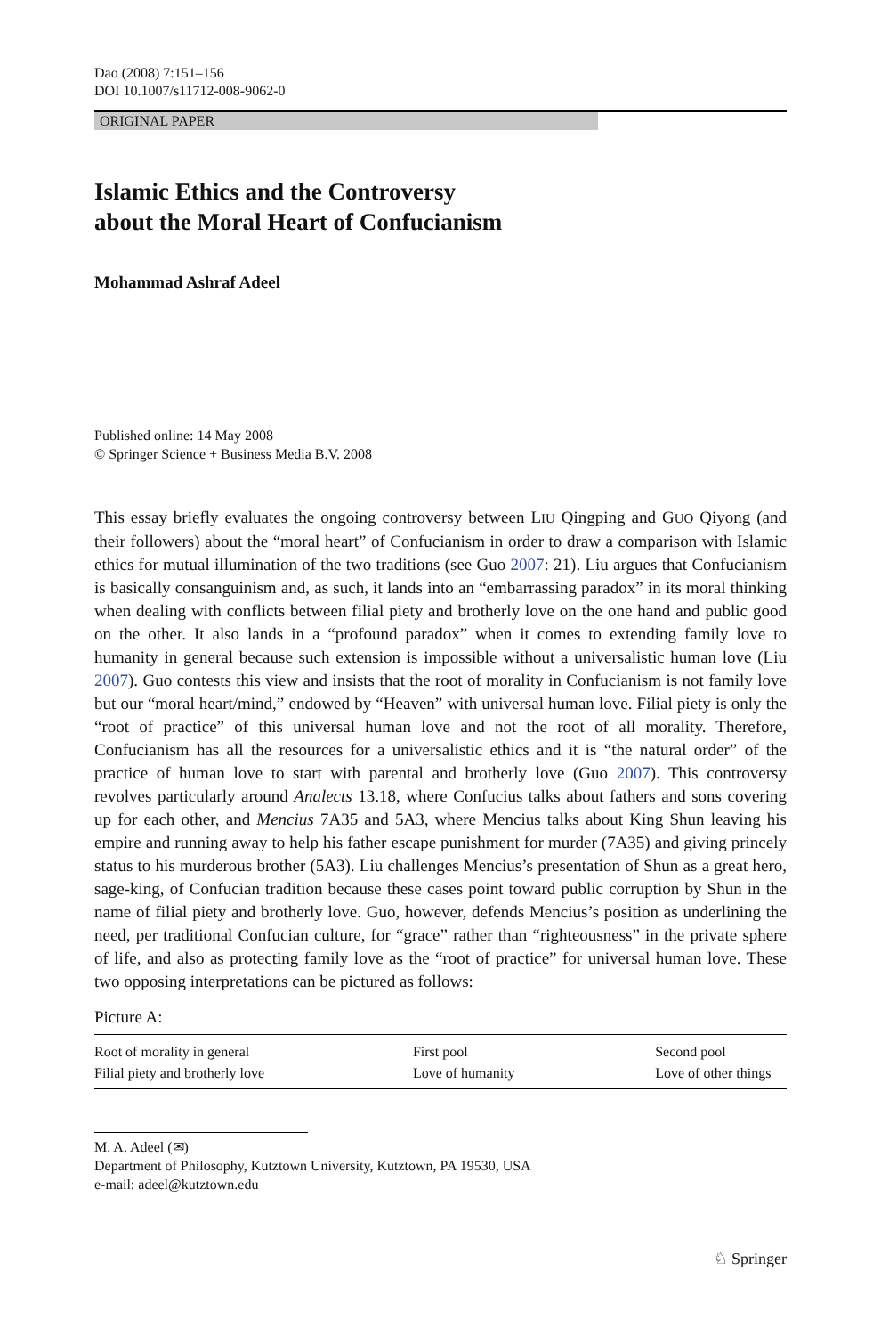Dao (2008) 7:151–156
DOI 10.1007/s11712-008-9062-0
ORIGINAL PAPER
Islamic Ethics and the Controversy
about the Moral Heart of Confucianism
Mohammad Ashraf Adeel
Published online: 14 May 2008
© Springer Science + Business Media B.V. 2008
This essay briefly evaluates the ongoing controversy between LIU Qingping and GUO Qiyong (and their followers) about the “moral heart” of Confucianism in order to draw a comparison with Islamic ethics for mutual illumination of the two traditions (see Guo 2007: 21). Liu argues that Confucianism is basically consanguinism and, as such, it lands into an “embarrassing paradox” in its moral thinking when dealing with conflicts between filial piety and brotherly love on the one hand and public good on the other. It also lands in a “profound paradox” when it comes to extending family love to humanity in general because such extension is impossible without a universalistic human love (Liu 2007). Guo contests this view and insists that the root of morality in Confucianism is not family love but our “moral heart/mind,” endowed by “Heaven” with universal human love. Filial piety is only the “root of practice” of this universal human love and not the root of all morality. Therefore, Confucianism has all the resources for a universalistic ethics and it is “the natural order” of the practice of human love to start with parental and brotherly love (Guo 2007). This controversy revolves particularly around Analects 13.18, where Confucius talks about fathers and sons covering up for each other, and Mencius 7A35 and 5A3, where Mencius talks about King Shun leaving his empire and running away to help his father escape punishment for murder (7A35) and giving princely status to his murderous brother (5A3). Liu challenges Mencius’s presentation of Shun as a great hero, sage-king, of Confucian tradition because these cases point toward public corruption by Shun in the name of filial piety and brotherly love. Guo, however, defends Mencius’s position as underlining the need, per traditional Confucian culture, for “grace” rather than “righteousness” in the private sphere of life, and also as protecting family love as the “root of practice” for universal human love. These two opposing interpretations can be pictured as follows:
Picture A:
| Root of morality in general | First pool | Second pool |
| Filial piety and brotherly love | Love of humanity | Love of other things |
M. A. Adeel (✉)
Department of Philosophy, Kutztown University, Kutztown, PA 19530, USA
e-mail: adeel@kutztown.edu
♘ Springer